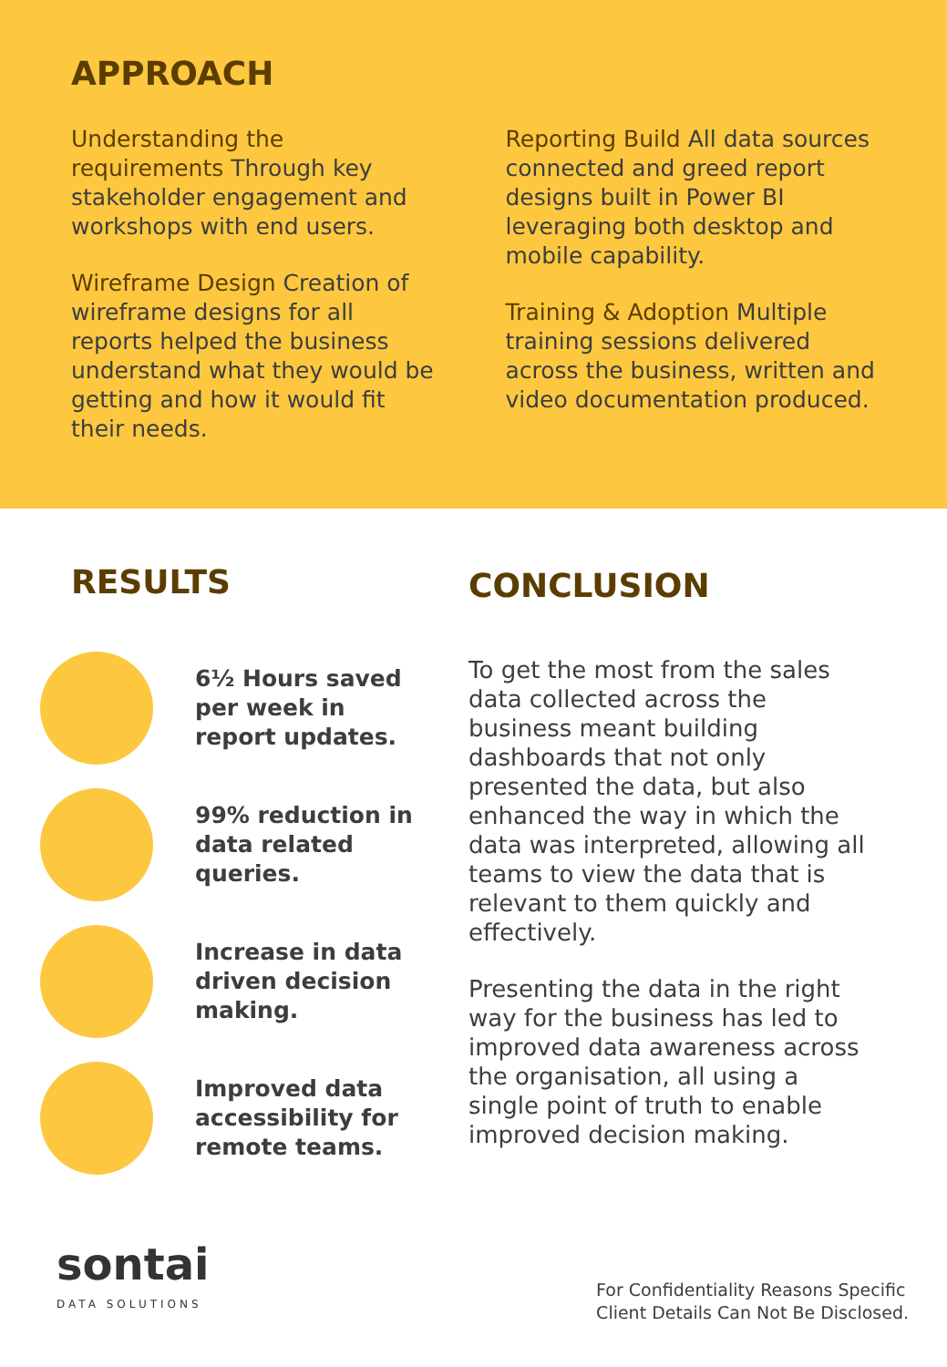APPROACH
Understanding the requirements Through key stakeholder engagement and workshops with end users.
Wireframe Design Creation of wireframe designs for all reports helped the business understand what they would be getting and how it would fit their needs.
Reporting Build All data sources connected and greed report designs built in Power BI leveraging both desktop and mobile capability.
Training & Adoption Multiple training sessions delivered across the business, written and video documentation produced.
RESULTS
6½ Hours saved per week in report updates.
99% reduction in data related queries.
Increase in data driven decision making.
Improved data accessibility for remote teams.
CONCLUSION
To get the most from the sales data collected across the business meant building dashboards that not only presented the data, but also enhanced the way in which the data was interpreted, allowing all teams to view the data that is relevant to them quickly and effectively.
Presenting the data in the right way for the business has led to improved data awareness across the organisation, all using a single point of truth to enable improved decision making.
sontai
DATA SOLUTIONS
For Confidentiality Reasons Specific
Client Details Can Not Be Disclosed.